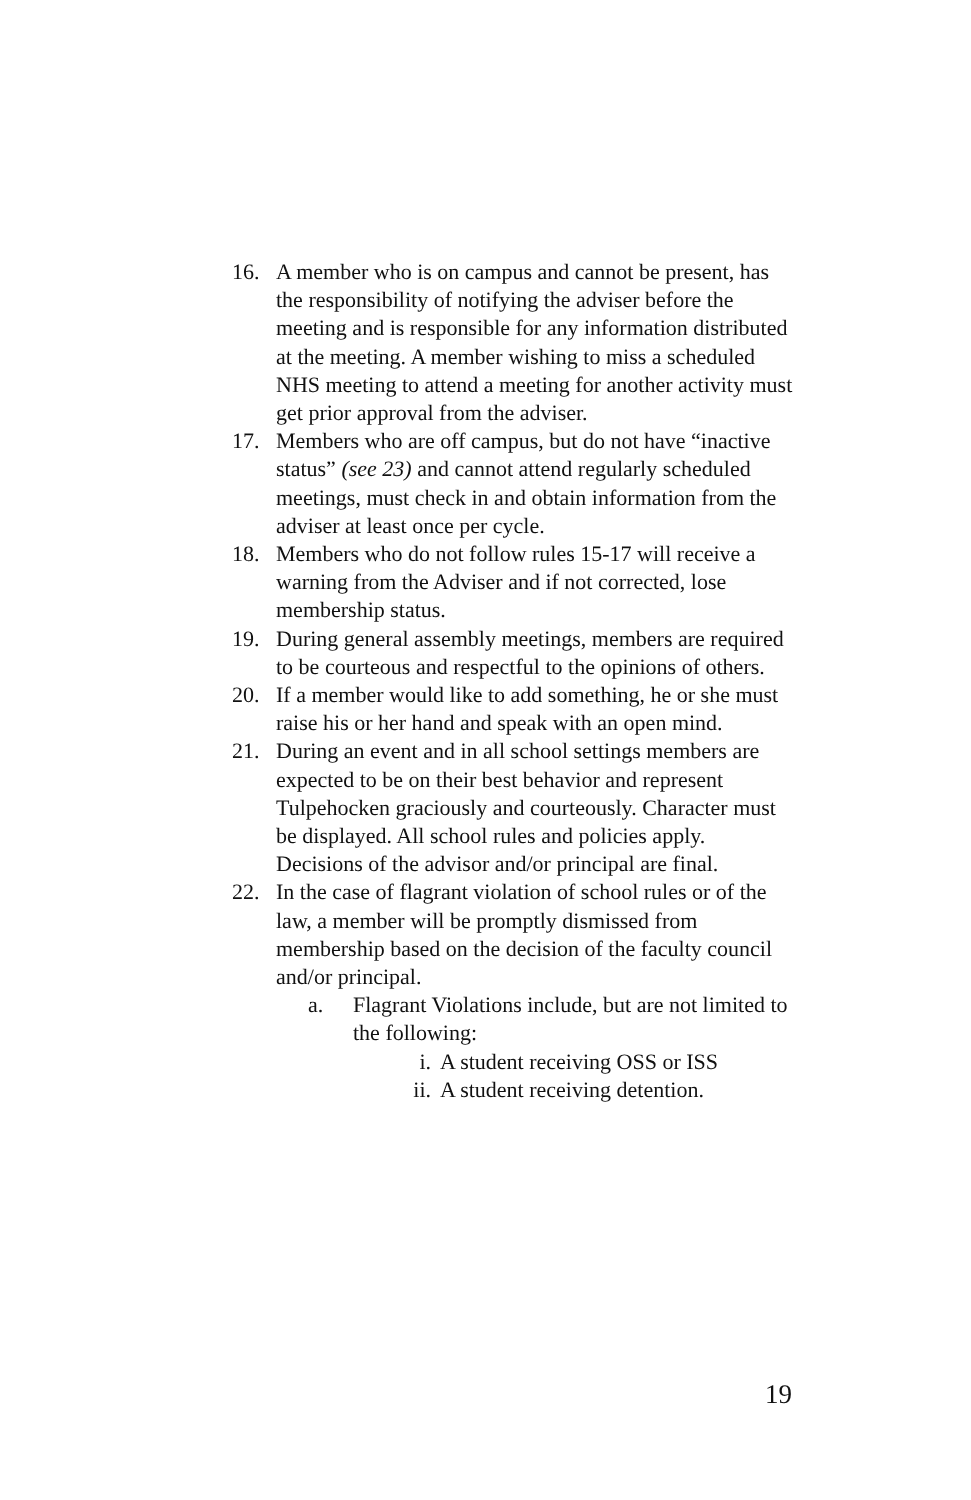16. A member who is on campus and cannot be present, has the responsibility of notifying the adviser before the meeting and is responsible for any information distributed at the meeting. A member wishing to miss a scheduled NHS meeting to attend a meeting for another activity must get prior approval from the adviser.
17. Members who are off campus, but do not have “inactive status” (see 23) and cannot attend regularly scheduled meetings, must check in and obtain information from the adviser at least once per cycle.
18. Members who do not follow rules 15-17 will receive a warning from the Adviser and if not corrected, lose membership status.
19. During general assembly meetings, members are required to be courteous and respectful to the opinions of others.
20. If a member would like to add something, he or she must raise his or her hand and speak with an open mind.
21. During an event and in all school settings members are expected to be on their best behavior and represent Tulpehocken graciously and courteously. Character must be displayed. All school rules and policies apply. Decisions of the advisor and/or principal are final.
22. In the case of flagrant violation of school rules or of the law, a member will be promptly dismissed from membership based on the decision of the faculty council and/or principal.
a. Flagrant Violations include, but are not limited to the following:
i. A student receiving OSS or ISS
ii. A student receiving detention.
19